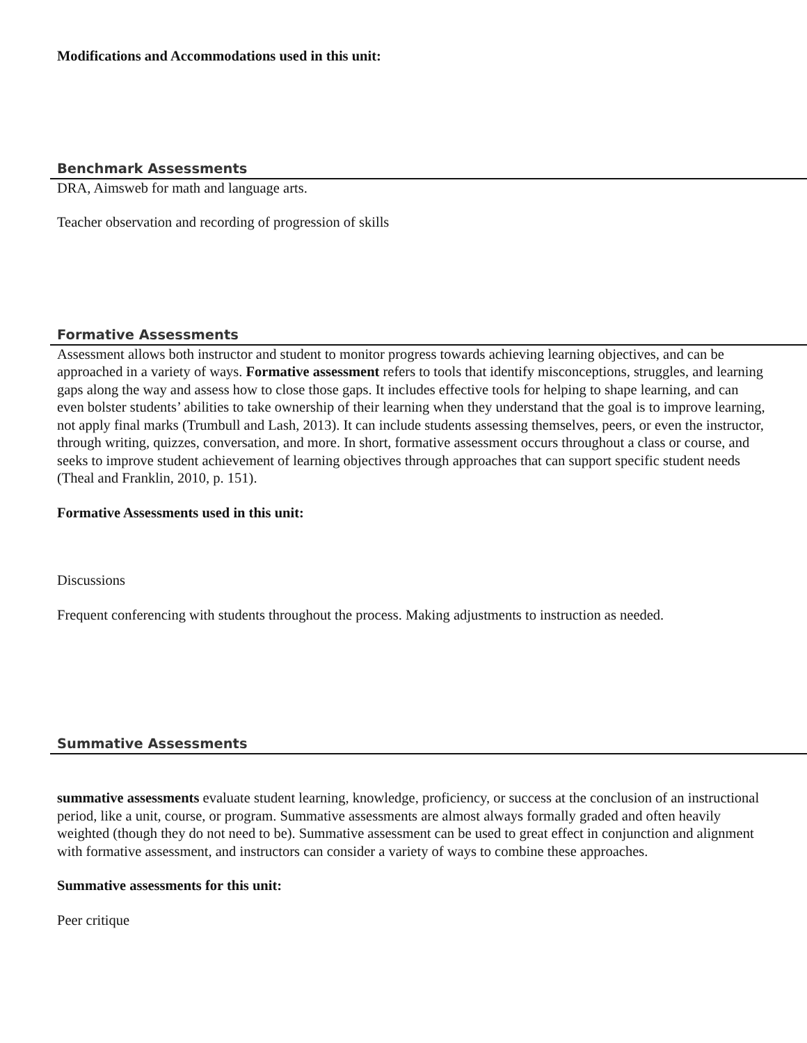Modifications and Accommodations used in this unit:
Benchmark Assessments
DRA, Aimsweb for math and language arts.
Teacher observation and recording of progression of skills
Formative Assessments
Assessment allows both instructor and student to monitor progress towards achieving learning objectives, and can be approached in a variety of ways. Formative assessment refers to tools that identify misconceptions, struggles, and learning gaps along the way and assess how to close those gaps. It includes effective tools for helping to shape learning, and can even bolster students’ abilities to take ownership of their learning when they understand that the goal is to improve learning, not apply final marks (Trumbull and Lash, 2013). It can include students assessing themselves, peers, or even the instructor, through writing, quizzes, conversation, and more. In short, formative assessment occurs throughout a class or course, and seeks to improve student achievement of learning objectives through approaches that can support specific student needs (Theal and Franklin, 2010, p. 151).
Formative Assessments used in this unit:
Discussions
Frequent conferencing with students throughout the process. Making adjustments to instruction as needed.
Summative Assessments
summative assessments evaluate student learning, knowledge, proficiency, or success at the conclusion of an instructional period, like a unit, course, or program. Summative assessments are almost always formally graded and often heavily weighted (though they do not need to be). Summative assessment can be used to great effect in conjunction and alignment with formative assessment, and instructors can consider a variety of ways to combine these approaches.
Summative assessments for this unit:
Peer critique